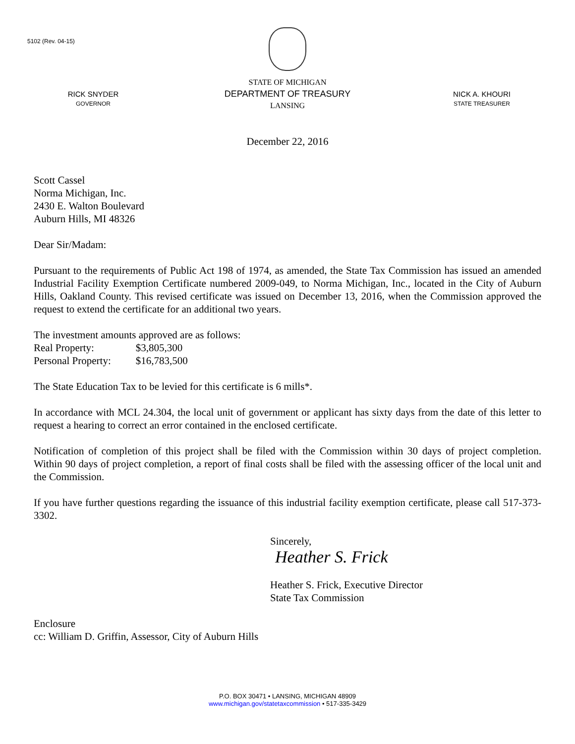5102 (Rev. 04-15)
RICK SNYDER
GOVERNOR
STATE OF MICHIGAN
DEPARTMENT OF TREASURY
LANSING
NICK A. KHOURI
STATE TREASURER
December 22, 2016
Scott Cassel
Norma Michigan, Inc.
2430 E. Walton Boulevard
Auburn Hills, MI 48326
Dear Sir/Madam:
Pursuant to the requirements of Public Act 198 of 1974, as amended, the State Tax Commission has issued an amended Industrial Facility Exemption Certificate numbered 2009-049, to Norma Michigan, Inc., located in the City of Auburn Hills, Oakland County. This revised certificate was issued on December 13, 2016, when the Commission approved the request to extend the certificate for an additional two years.
The investment amounts approved are as follows:
| Real Property: | $3,805,300 |
| Personal Property: | $16,783,500 |
The State Education Tax to be levied for this certificate is 6 mills*.
In accordance with MCL 24.304, the local unit of government or applicant has sixty days from the date of this letter to request a hearing to correct an error contained in the enclosed certificate.
Notification of completion of this project shall be filed with the Commission within 30 days of project completion. Within 90 days of project completion, a report of final costs shall be filed with the assessing officer of the local unit and the Commission.
If you have further questions regarding the issuance of this industrial facility exemption certificate, please call 517-373-3302.
Sincerely,
Heather S. Frick
Heather S. Frick, Executive Director
State Tax Commission
Enclosure
cc: William D. Griffin, Assessor, City of Auburn Hills
P.O. BOX 30471 • LANSING, MICHIGAN 48909
www.michigan.gov/statetaxcommission • 517-335-3429